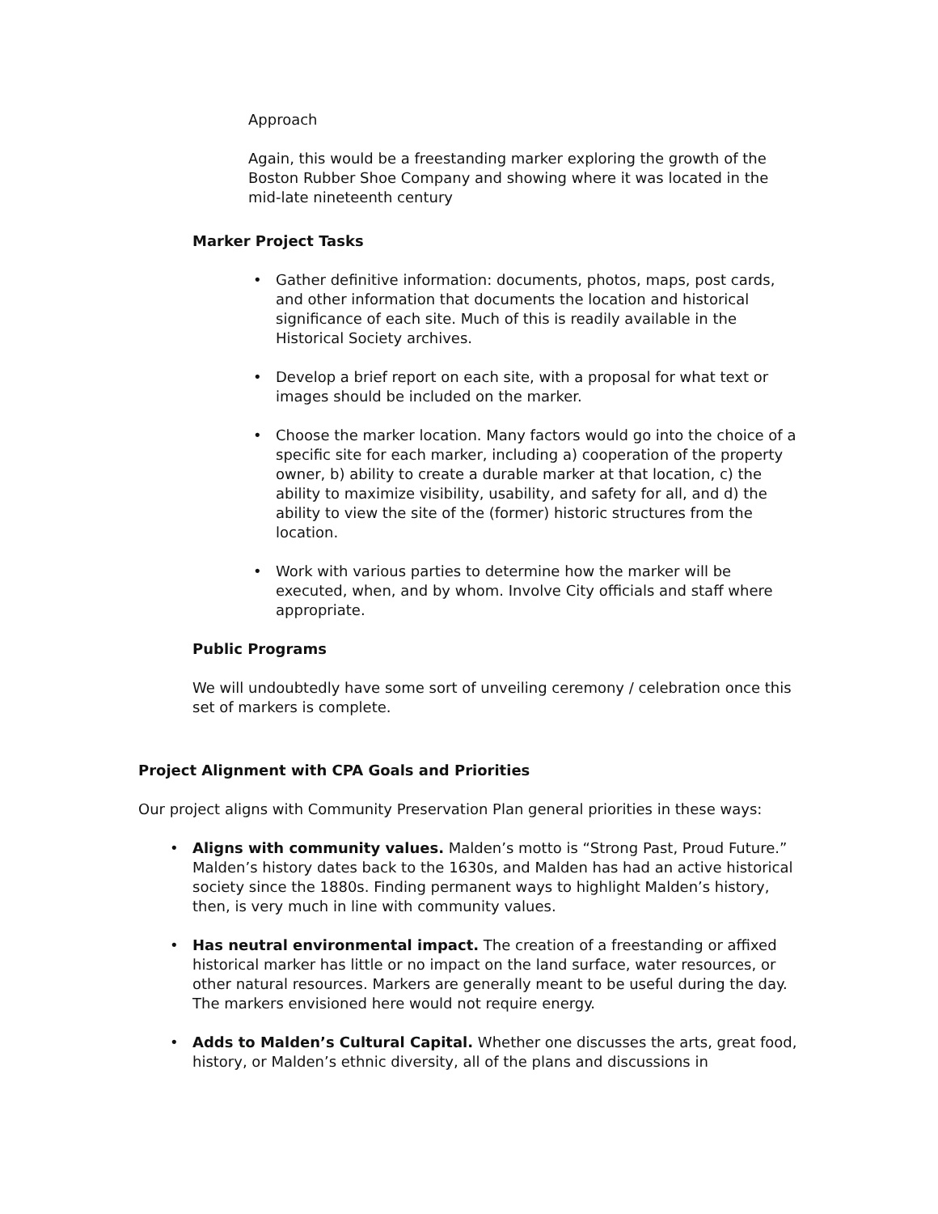Approach
Again, this would be a freestanding marker exploring the growth of the Boston Rubber Shoe Company and showing where it was located in the mid-late nineteenth century
Marker Project Tasks
• Gather definitive information: documents, photos, maps, post cards, and other information that documents the location and historical significance of each site. Much of this is readily available in the Historical Society archives.
• Develop a brief report on each site, with a proposal for what text or images should be included on the marker.
• Choose the marker location. Many factors would go into the choice of a specific site for each marker, including a) cooperation of the property owner, b) ability to create a durable marker at that location, c) the ability to maximize visibility, usability, and safety for all, and d) the ability to view the site of the (former) historic structures from the location.
• Work with various parties to determine how the marker will be executed, when, and by whom. Involve City officials and staff where appropriate.
Public Programs
We will undoubtedly have some sort of unveiling ceremony / celebration once this set of markers is complete.
Project Alignment with CPA Goals and Priorities
Our project aligns with Community Preservation Plan general priorities in these ways:
• Aligns with community values. Malden’s motto is “Strong Past, Proud Future.” Malden’s history dates back to the 1630s, and Malden has had an active historical society since the 1880s. Finding permanent ways to highlight Malden’s history, then, is very much in line with community values.
• Has neutral environmental impact. The creation of a freestanding or affixed historical marker has little or no impact on the land surface, water resources, or other natural resources. Markers are generally meant to be useful during the day. The markers envisioned here would not require energy.
• Adds to Malden’s Cultural Capital. Whether one discusses the arts, great food, history, or Malden’s ethnic diversity, all of the plans and discussions in